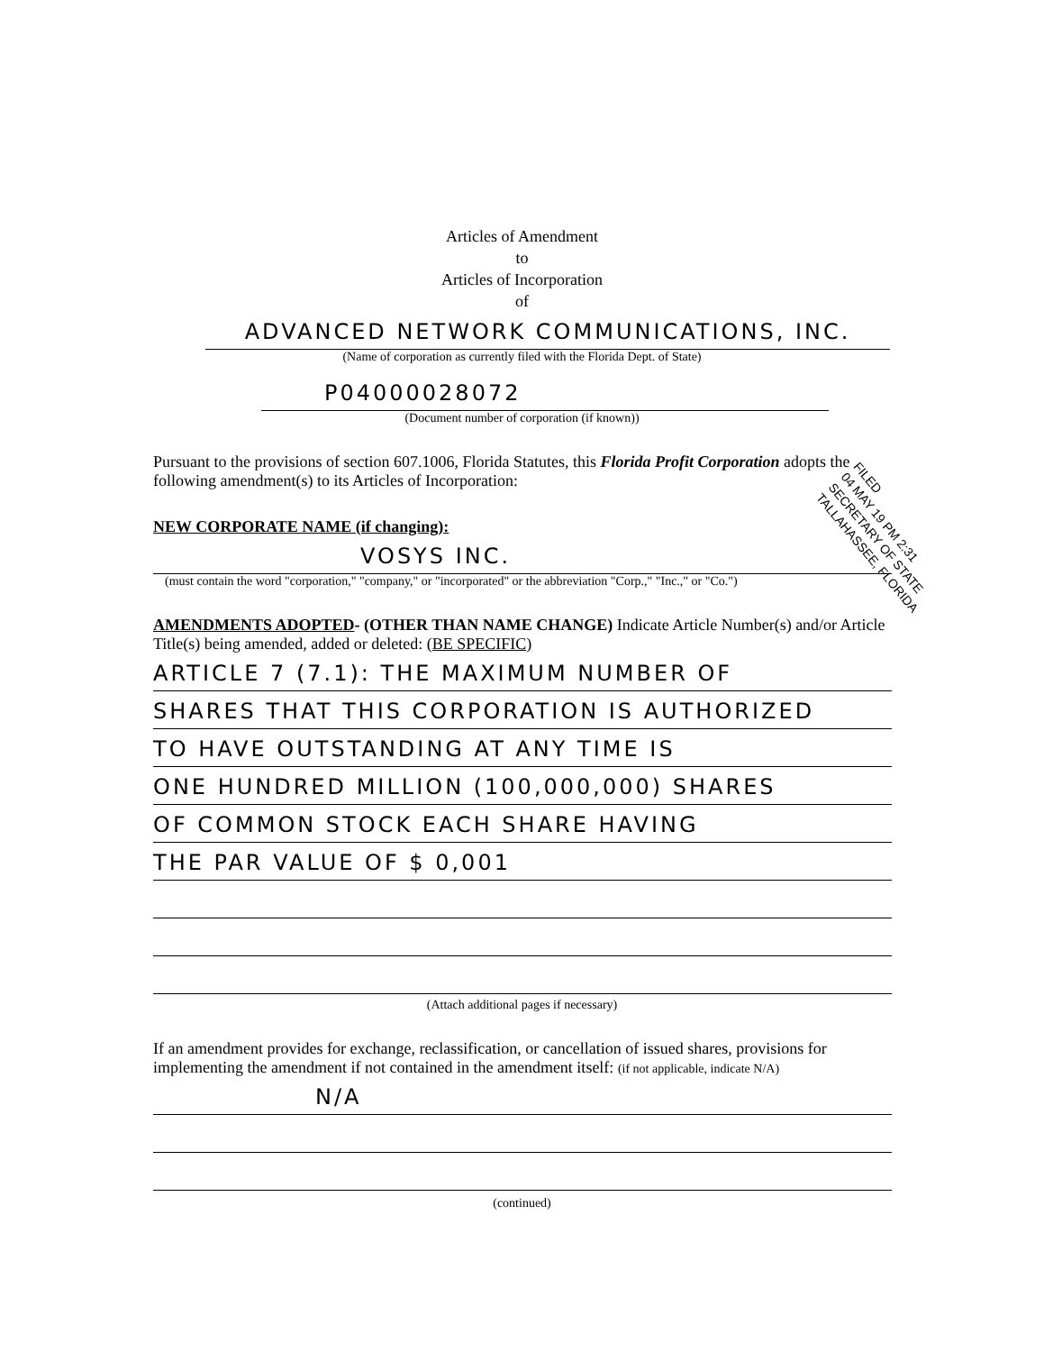Articles of Amendment
to
Articles of Incorporation
of
ADVANCED NETWORK COMMUNICATIONS, INC.
(Name of corporation as currently filed with the Florida Dept. of State)
P04000028072
(Document number of corporation (if known))
Pursuant to the provisions of section 607.1006, Florida Statutes, this Florida Profit Corporation adopts the following amendment(s) to its Articles of Incorporation:
NEW CORPORATE NAME (if changing):
VOSYS INC.
(must contain the word "corporation," "company," or "incorporated" or the abbreviation "Corp.," "Inc.," or "Co.")
AMENDMENTS ADOPTED- (OTHER THAN NAME CHANGE) Indicate Article Number(s) and/or Article Title(s) being amended, added or deleted: (BE SPECIFIC)
ARTICLE 7 (7.1): THE MAXIMUM NUMBER OF
SHARES THAT THIS CORPORATION IS AUTHORIZED
TO HAVE OUTSTANDING AT ANY TIME IS
ONE HUNDRED MILLION (100,000,000) SHARES
OF COMMON STOCK EACH SHARE HAVING
THE PAR VALUE OF $ 0,001
(Attach additional pages if necessary)
If an amendment provides for exchange, reclassification, or cancellation of issued shares, provisions for implementing the amendment if not contained in the amendment itself: (if not applicable, indicate N/A)
N/A
(continued)
FILED
04 MAY 19 PM 2:31
SECRETARY OF STATE
TALLAHASSEE, FLORIDA